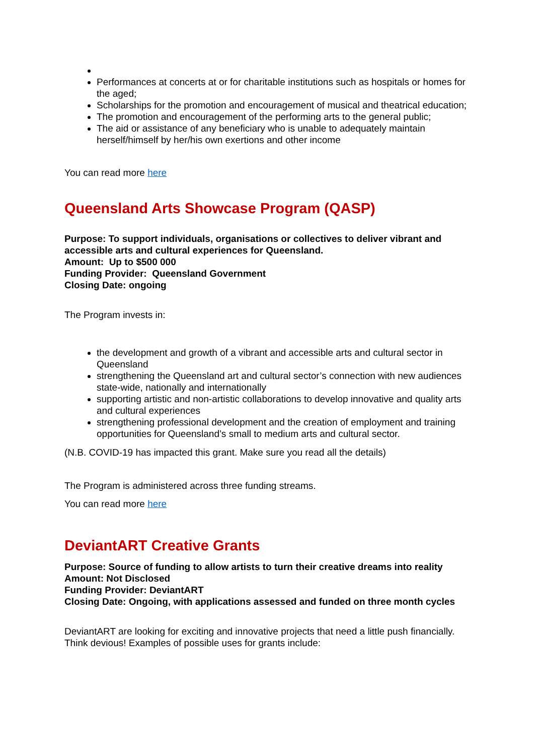Performances at concerts at or for charitable institutions such as hospitals or homes for the aged;
Scholarships for the promotion and encouragement of musical and theatrical education;
The promotion and encouragement of the performing arts to the general public;
The aid or assistance of any beneficiary who is unable to adequately maintain herself/himself by her/his own exertions and other income
You can read more here
Queensland Arts Showcase Program (QASP)
Purpose: To support individuals, organisations or collectives to deliver vibrant and accessible arts and cultural experiences for Queensland.
Amount: Up to $500 000
Funding Provider: Queensland Government
Closing Date: ongoing
The Program invests in:
the development and growth of a vibrant and accessible arts and cultural sector in Queensland
strengthening the Queensland art and cultural sector’s connection with new audiences state-wide, nationally and internationally
supporting artistic and non-artistic collaborations to develop innovative and quality arts and cultural experiences
strengthening professional development and the creation of employment and training opportunities for Queensland’s small to medium arts and cultural sector.
(N.B. COVID-19 has impacted this grant. Make sure you read all the details)
The Program is administered across three funding streams.
You can read more here
DeviantART Creative Grants
Purpose: Source of funding to allow artists to turn their creative dreams into reality
Amount: Not Disclosed
Funding Provider: DeviantART
Closing Date: Ongoing, with applications assessed and funded on three month cycles
DeviantART are looking for exciting and innovative projects that need a little push financially. Think devious! Examples of possible uses for grants include: